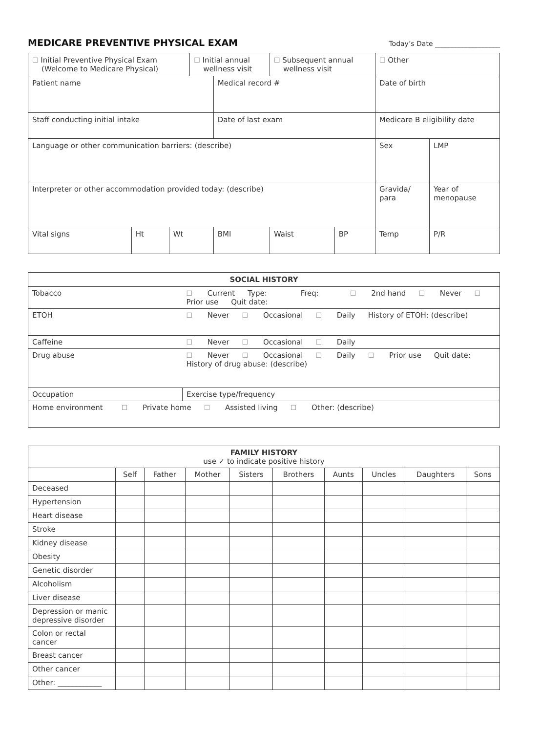MEDICARE PREVENTIVE PHYSICAL EXAM
Today’s Date ___________________
| ☐ Initial Preventive Physical Exam (Welcome to Medicare Physical) | | | ☐ Initial annual wellness visit | | ☐ Subsequent annual wellness visit | | ☐ Other | |
| Patient name | | | | Medical record # | | | Date of birth | |
| Staff conducting initial intake | | | | Date of last exam | | | Medicare B eligibility date | |
| Language or other communication barriers: (describe) | | | | | | | Sex | LMP |
| Interpreter or other accommodation provided today: (describe) | | | | | | | Gravida/ para | Year of menopause |
| Vital signs | Ht | Wt | | BMI | Waist | BP | Temp | P/R |
| SOCIAL HISTORY | | |
| --- | --- | --- |
| Tobacco | ☐ Current Type: Freq: ☐ 2nd hand ☐ Never ☐ Prior use Quit date: | |
| ETOH | ☐ Never ☐ Occasional ☐ Daily History of ETOH: (describe) | |
| Caffeine | ☐ Never ☐ Occasional ☐ Daily | |
| Drug abuse | ☐ Never ☐ Occasional ☐ Daily ☐ Prior use Quit date: History of drug abuse: (describe) | |
| Occupation | | Exercise type/frequency |
| Home environment ☐ Private home ☐ Assisted living ☐ Other: (describe) | | |
| FAMILY HISTORY use ✓ to indicate positive history | | | | | | | | | |
| --- | --- | --- | --- | --- | --- | --- | --- | --- | --- |
| | Self | Father | Mother | Sisters | Brothers | Aunts | Uncles | Daughters | Sons |
| Deceased | | | | | | | | | |
| Hypertension | | | | | | | | | |
| Heart disease | | | | | | | | | |
| Stroke | | | | | | | | | |
| Kidney disease | | | | | | | | | |
| Obesity | | | | | | | | | |
| Genetic disorder | | | | | | | | | |
| Alcoholism | | | | | | | | | |
| Liver disease | | | | | | | | | |
| Depression or manic depressive disorder | | | | | | | | | |
| Colon or rectal cancer | | | | | | | | | |
| Breast cancer | | | | | | | | | |
| Other cancer | | | | | | | | | |
| Other: ____________ | | | | | | | | | |